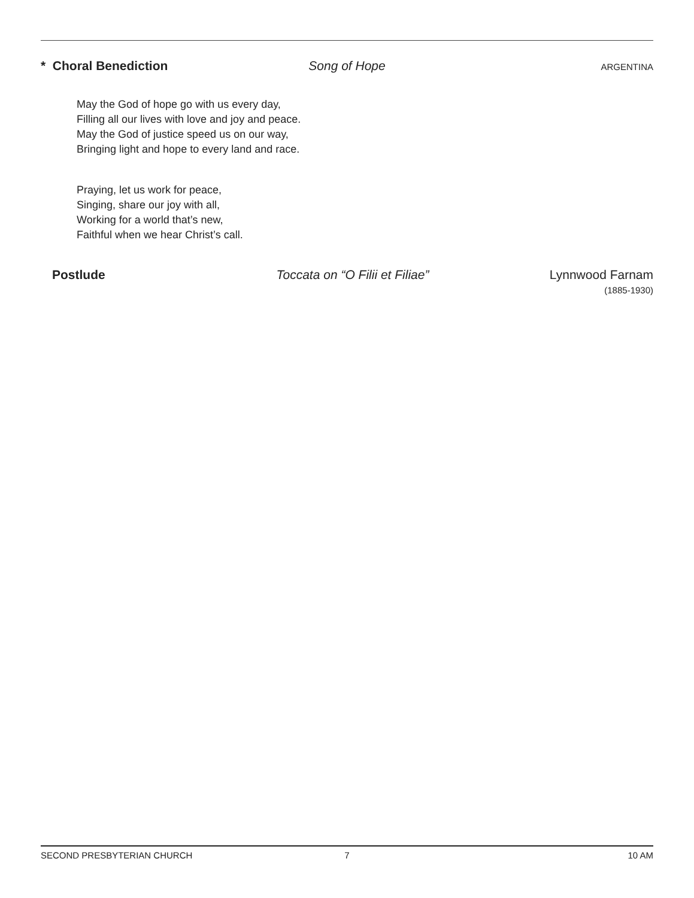* Choral Benediction Song of Hope
ARGENTINA
May the God of hope go with us every day,
Filling all our lives with love and joy and peace.
May the God of justice speed us on our way,
Bringing light and hope to every land and race.
Praying, let us work for peace,
Singing, share our joy with all,
Working for a world that’s new,
Faithful when we hear Christ’s call.
Postlude Toccata on “O Filii et Filiae” Lynnwood Farnam
(1885-1930)
SECOND PRESBYTERIAN CHURCH 7 10 AM